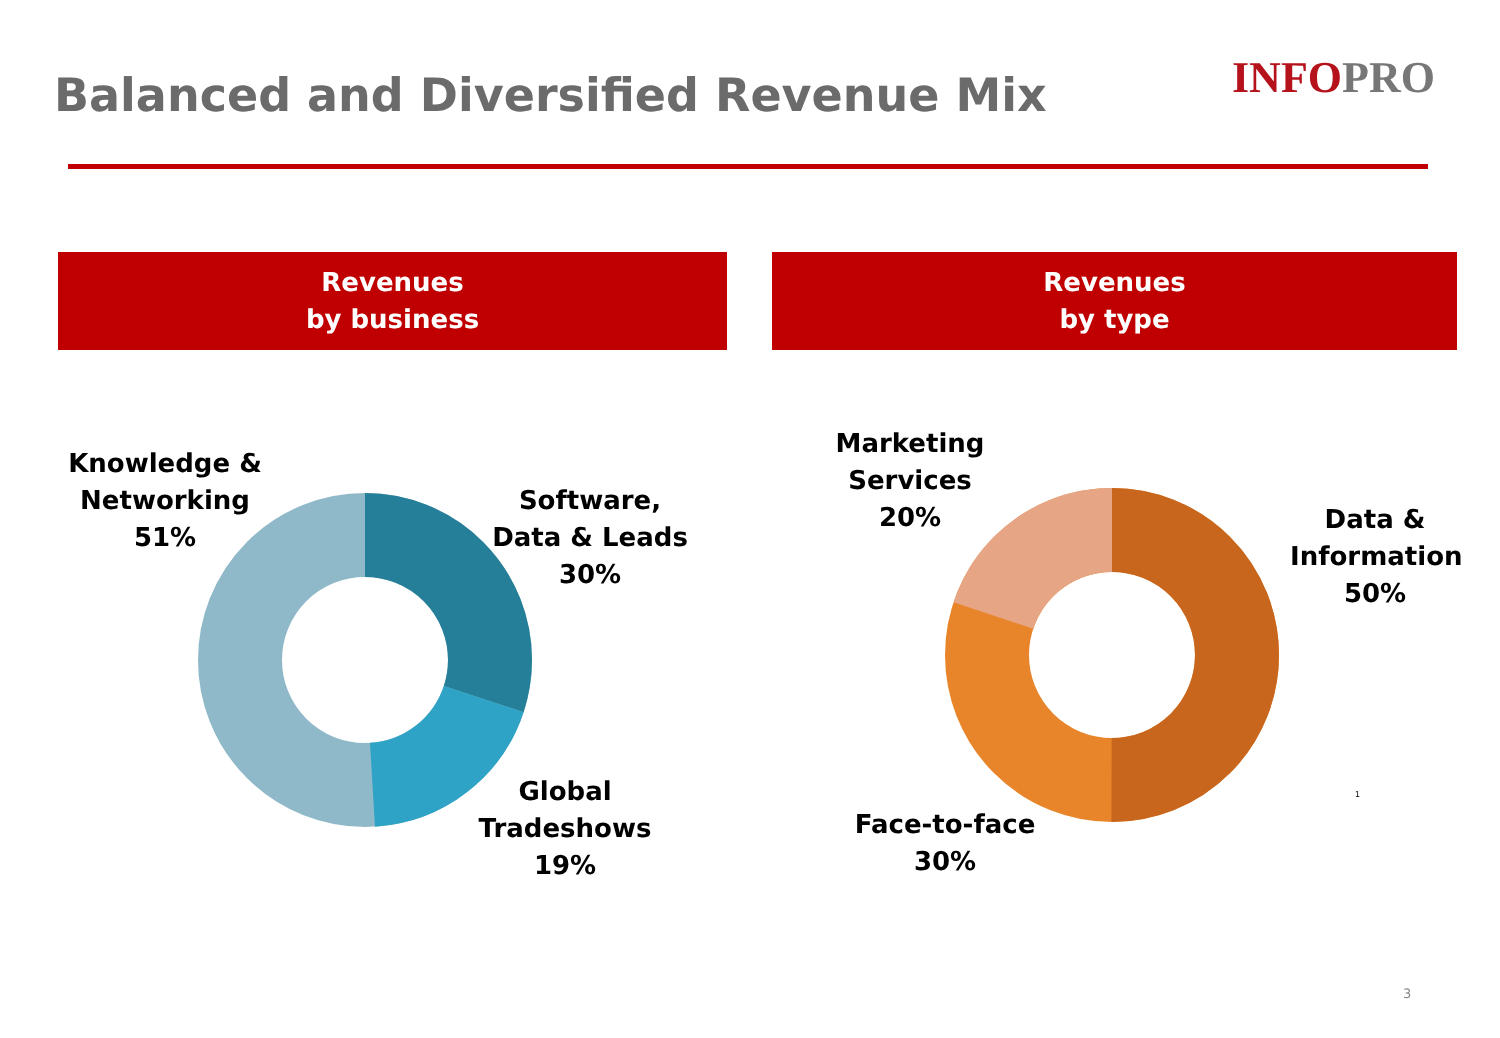Balanced and Diversified Revenue Mix
INFOPRO
Revenues
by business
Revenues
by type
Knowledge &
Networking
51%
Software,
Data & Leads
30%
Global
Tradeshows
19%
Marketing
Services
20%
Data &
Information
50%
Face-to-face
30%
1
3